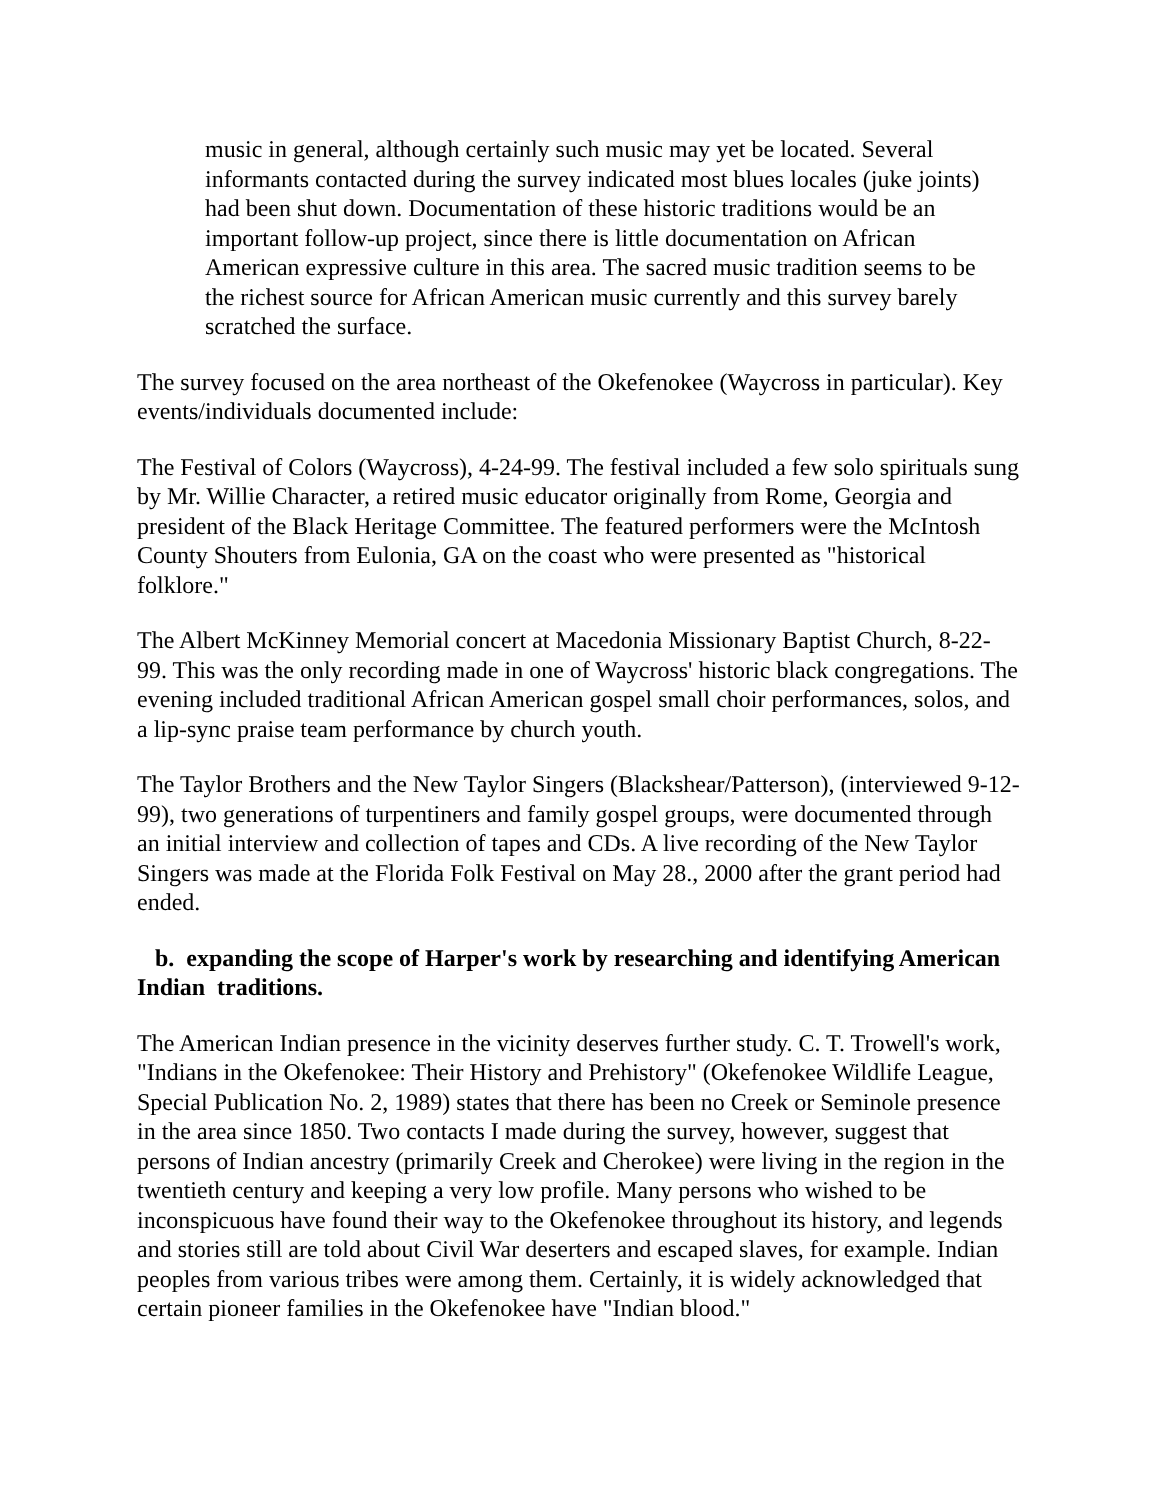music in general, although certainly such music may yet be located. Several informants contacted during the survey indicated most blues locales (juke joints) had been shut down. Documentation of these historic traditions would be an important follow-up project, since there is little documentation on African American expressive culture in this area. The sacred music tradition seems to be the richest source for African American music currently and this survey barely scratched the surface.
The survey focused on the area northeast of the Okefenokee (Waycross in particular). Key events/individuals documented include:
The Festival of Colors (Waycross), 4-24-99. The festival included a few solo spirituals sung by Mr. Willie Character, a retired music educator originally from Rome, Georgia and president of the Black Heritage Committee. The featured performers were the McIntosh County Shouters from Eulonia, GA on the coast who were presented as "historical folklore."
The Albert McKinney Memorial concert at Macedonia Missionary Baptist Church, 8-22-99. This was the only recording made in one of Waycross' historic black congregations. The evening included traditional African American gospel small choir performances, solos, and a lip-sync praise team performance by church youth.
The Taylor Brothers and the New Taylor Singers (Blackshear/Patterson), (interviewed 9-12-99), two generations of turpentiners and family gospel groups, were documented through an initial interview and collection of tapes and CDs. A live recording of the New Taylor Singers was made at the Florida Folk Festival on May 28., 2000 after the grant period had ended.
b. expanding the scope of Harper's work by researching and identifying American Indian traditions.
The American Indian presence in the vicinity deserves further study. C. T. Trowell's work, "Indians in the Okefenokee: Their History and Prehistory" (Okefenokee Wildlife League, Special Publication No. 2, 1989) states that there has been no Creek or Seminole presence in the area since 1850. Two contacts I made during the survey, however, suggest that persons of Indian ancestry (primarily Creek and Cherokee) were living in the region in the twentieth century and keeping a very low profile. Many persons who wished to be inconspicuous have found their way to the Okefenokee throughout its history, and legends and stories still are told about Civil War deserters and escaped slaves, for example. Indian peoples from various tribes were among them. Certainly, it is widely acknowledged that certain pioneer families in the Okefenokee have "Indian blood."